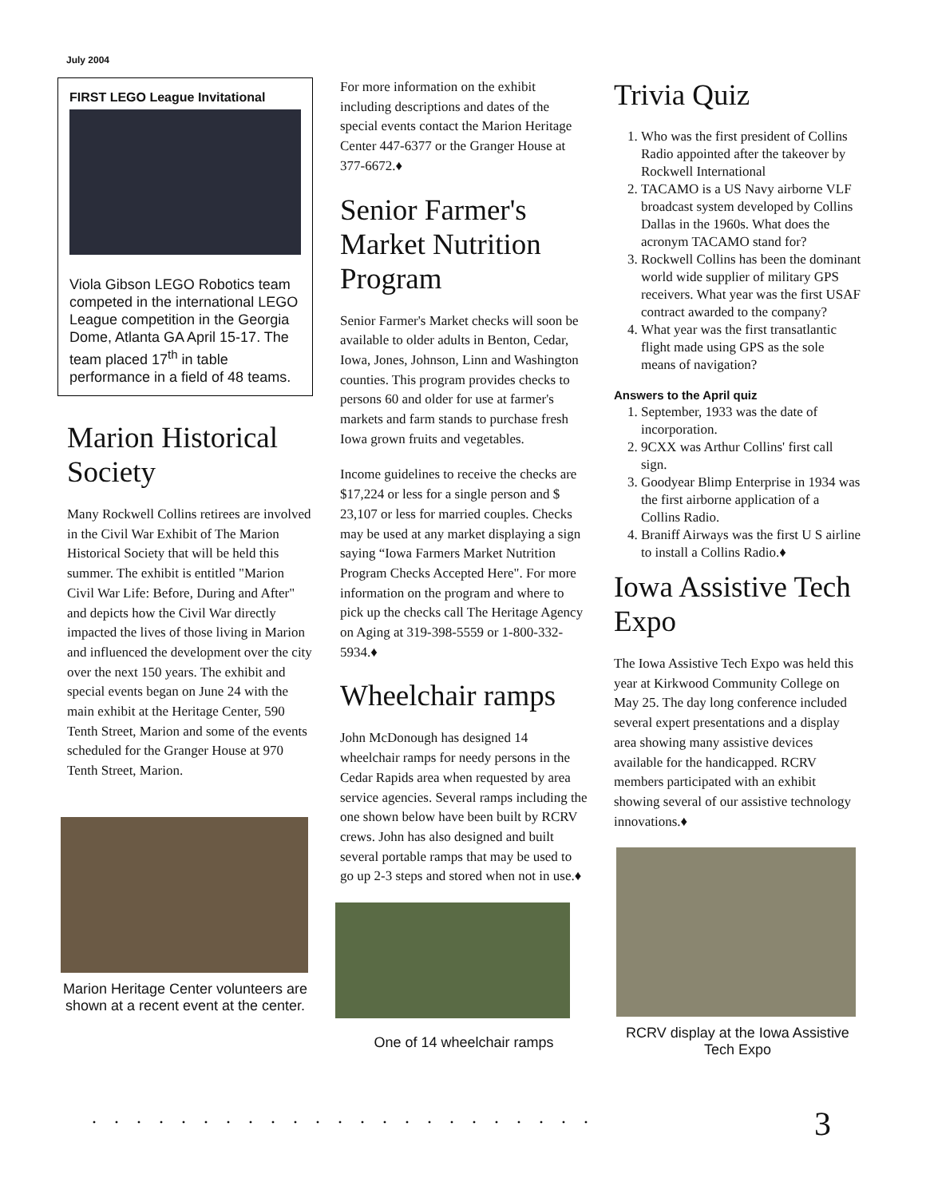July 2004
FIRST LEGO League Invitational
Viola Gibson LEGO Robotics team competed in the international LEGO League competition in the Georgia Dome, Atlanta GA April 15-17. The team placed 17<sup>th</sup> in table performance in a field of 48 teams.
Marion Historical Society
Many Rockwell Collins retirees are involved in the Civil War Exhibit of The Marion Historical Society that will be held this summer. The exhibit is entitled "Marion Civil War Life: Before, During and After" and depicts how the Civil War directly impacted the lives of those living in Marion and influenced the development over the city over the next 150 years. The exhibit and special events began on June 24 with the main exhibit at the Heritage Center, 590 Tenth Street, Marion and some of the events scheduled for the Granger House at 970 Tenth Street, Marion.
Marion Heritage Center volunteers are shown at a recent event at the center.
For more information on the exhibit including descriptions and dates of the special events contact the Marion Heritage Center 447-6377 or the Granger House at 377-6672.♦
Senior Farmer's Market Nutrition Program
Senior Farmer's Market checks will soon be available to older adults in Benton, Cedar, Iowa, Jones, Johnson, Linn and Washington counties. This program provides checks to persons 60 and older for use at farmer's markets and farm stands to purchase fresh Iowa grown fruits and vegetables.
Income guidelines to receive the checks are $17,224 or less for a single person and $ 23,107 or less for married couples. Checks may be used at any market displaying a sign saying “Iowa Farmers Market Nutrition Program Checks Accepted Here". For more information on the program and where to pick up the checks call The Heritage Agency on Aging at 319-398-5559 or 1-800-332-5934.♦
Wheelchair ramps
John McDonough has designed 14 wheelchair ramps for needy persons in the Cedar Rapids area when requested by area service agencies. Several ramps including the one shown below have been built by RCRV crews. John has also designed and built several portable ramps that may be used to go up 2-3 steps and stored when not in use.♦
One of 14 wheelchair ramps
Trivia Quiz
1. Who was the first president of Collins Radio appointed after the takeover by Rockwell International
2. TACAMO is a US Navy airborne VLF broadcast system developed by Collins Dallas in the 1960s. What does the acronym TACAMO stand for?
3. Rockwell Collins has been the dominant world wide supplier of military GPS receivers. What year was the first USAF contract awarded to the company?
4. What year was the first transatlantic flight made using GPS as the sole means of navigation?
Answers to the April quiz
1. September, 1933 was the date of incorporation.
2. 9CXX was Arthur Collins' first call sign.
3. Goodyear Blimp Enterprise in 1934 was the first airborne application of a Collins Radio.
4. Braniff Airways was the first U S airline to install a Collins Radio.♦
Iowa Assistive Tech Expo
The Iowa Assistive Tech Expo was held this year at Kirkwood Community College on May 25. The day long conference included several expert presentations and a display area showing many assistive devices available for the handicapped. RCRV members participated with an exhibit showing several of our assistive technology innovations.♦
RCRV display at the Iowa Assistive Tech Expo
....................... 3